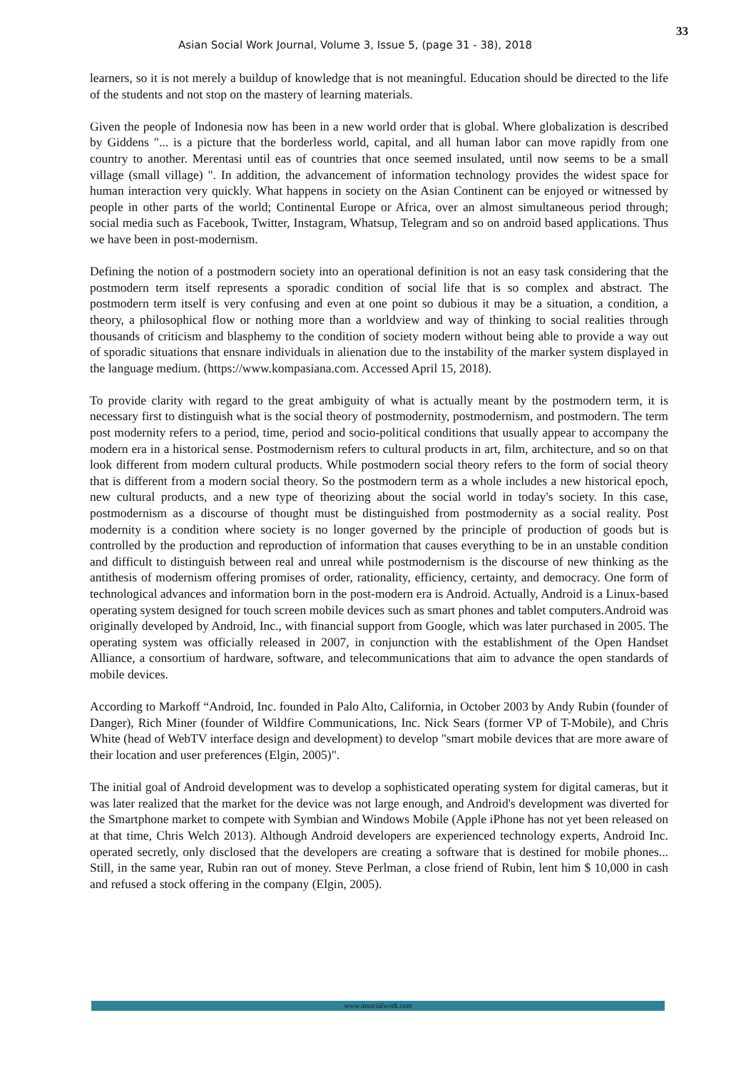Asian Social Work Journal, Volume 3, Issue 5, (page 31 - 38), 2018
33
learners, so it is not merely a buildup of knowledge that is not meaningful. Education should be directed to the life of the students and not stop on the mastery of learning materials.
Given the people of Indonesia now has been in a new world order that is global. Where globalization is described by Giddens "... is a picture that the borderless world, capital, and all human labor can move rapidly from one country to another. Merentasi until eas of countries that once seemed insulated, until now seems to be a small village (small village) ". In addition, the advancement of information technology provides the widest space for human interaction very quickly. What happens in society on the Asian Continent can be enjoyed or witnessed by people in other parts of the world; Continental Europe or Africa, over an almost simultaneous period through; social media such as Facebook, Twitter, Instagram, Whatsup, Telegram and so on android based applications. Thus we have been in post-modernism.
Defining the notion of a postmodern society into an operational definition is not an easy task considering that the postmodern term itself represents a sporadic condition of social life that is so complex and abstract. The postmodern term itself is very confusing and even at one point so dubious it may be a situation, a condition, a theory, a philosophical flow or nothing more than a worldview and way of thinking to social realities through thousands of criticism and blasphemy to the condition of society modern without being able to provide a way out of sporadic situations that ensnare individuals in alienation due to the instability of the marker system displayed in the language medium. (https://www.kompasiana.com. Accessed April 15, 2018).
To provide clarity with regard to the great ambiguity of what is actually meant by the postmodern term, it is necessary first to distinguish what is the social theory of postmodernity, postmodernism, and postmodern. The term post modernity refers to a period, time, period and socio-political conditions that usually appear to accompany the modern era in a historical sense. Postmodernism refers to cultural products in art, film, architecture, and so on that look different from modern cultural products. While postmodern social theory refers to the form of social theory that is different from a modern social theory. So the postmodern term as a whole includes a new historical epoch, new cultural products, and a new type of theorizing about the social world in today's society. In this case, postmodernism as a discourse of thought must be distinguished from postmodernity as a social reality. Post modernity is a condition where society is no longer governed by the principle of production of goods but is controlled by the production and reproduction of information that causes everything to be in an unstable condition and difficult to distinguish between real and unreal while postmodernism is the discourse of new thinking as the antithesis of modernism offering promises of order, rationality, efficiency, certainty, and democracy. One form of technological advances and information born in the post-modern era is Android. Actually, Android is a Linux-based operating system designed for touch screen mobile devices such as smart phones and tablet computers.Android was originally developed by Android, Inc., with financial support from Google, which was later purchased in 2005. The operating system was officially released in 2007, in conjunction with the establishment of the Open Handset Alliance, a consortium of hardware, software, and telecommunications that aim to advance the open standards of mobile devices.
According to Markoff “Android, Inc. founded in Palo Alto, California, in October 2003 by Andy Rubin (founder of Danger), Rich Miner (founder of Wildfire Communications, Inc. Nick Sears (former VP of T-Mobile), and Chris White (head of WebTV interface design and development) to develop "smart mobile devices that are more aware of their location and user preferences (Elgin, 2005)".
The initial goal of Android development was to develop a sophisticated operating system for digital cameras, but it was later realized that the market for the device was not large enough, and Android's development was diverted for the Smartphone market to compete with Symbian and Windows Mobile (Apple iPhone has not yet been released on at that time, Chris Welch 2013). Although Android developers are experienced technology experts, Android Inc. operated secretly, only disclosed that the developers are creating a software that is destined for mobile phones... Still, in the same year, Rubin ran out of money. Steve Perlman, a close friend of Rubin, lent him $ 10,000 in cash and refused a stock offering in the company (Elgin, 2005).
www.msocialwork.com